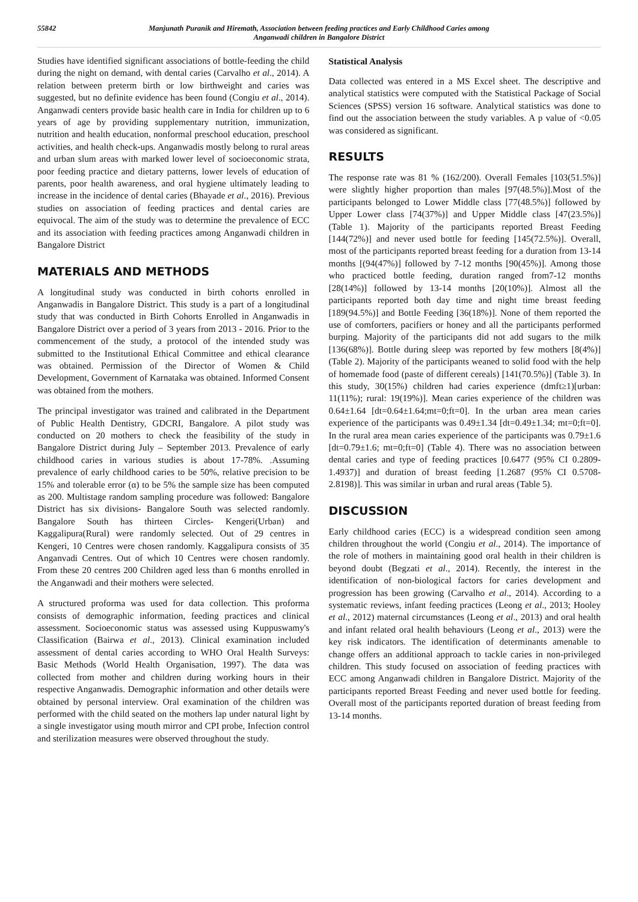55842
Manjunath Puranik and Hiremath, Association between feeding practices and Early Childhood Caries among
Anganwadi children in Bangalore District
Studies have identified significant associations of bottle-feeding the child during the night on demand, with dental caries (Carvalho et al., 2014). A relation between preterm birth or low birthweight and caries was suggested, but no definite evidence has been found (Congiu et al., 2014). Anganwadi centers provide basic health care in India for children up to 6 years of age by providing supplementary nutrition, immunization, nutrition and health education, nonformal preschool education, preschool activities, and health check-ups. Anganwadis mostly belong to rural areas and urban slum areas with marked lower level of socioeconomic strata, poor feeding practice and dietary patterns, lower levels of education of parents, poor health awareness, and oral hygiene ultimately leading to increase in the incidence of dental caries (Bhayade et al., 2016). Previous studies on association of feeding practices and dental caries are equivocal. The aim of the study was to determine the prevalence of ECC and its association with feeding practices among Anganwadi children in Bangalore District
MATERIALS AND METHODS
A longitudinal study was conducted in birth cohorts enrolled in Anganwadis in Bangalore District. This study is a part of a longitudinal study that was conducted in Birth Cohorts Enrolled in Anganwadis in Bangalore District over a period of 3 years from 2013 - 2016. Prior to the commencement of the study, a protocol of the intended study was submitted to the Institutional Ethical Committee and ethical clearance was obtained. Permission of the Director of Women & Child Development, Government of Karnataka was obtained. Informed Consent was obtained from the mothers.
The principal investigator was trained and calibrated in the Department of Public Health Dentistry, GDCRI, Bangalore. A pilot study was conducted on 20 mothers to check the feasibility of the study in Bangalore District during July – September 2013. Prevalence of early childhood caries in various studies is about 17-78%. .Assuming prevalence of early childhood caries to be 50%, relative precision to be 15% and tolerable error (α) to be 5% the sample size has been computed as 200. Multistage random sampling procedure was followed: Bangalore District has six divisions- Bangalore South was selected randomly. Bangalore South has thirteen Circles- Kengeri(Urban) and Kaggalipura(Rural) were randomly selected. Out of 29 centres in Kengeri, 10 Centres were chosen randomly. Kaggalipura consists of 35 Anganvadi Centres. Out of which 10 Centres were chosen randomly. From these 20 centres 200 Children aged less than 6 months enrolled in the Anganwadi and their mothers were selected.
A structured proforma was used for data collection. This proforma consists of demographic information, feeding practices and clinical assessment. Socioeconomic status was assessed using Kuppuswamy's Classification (Bairwa et al., 2013). Clinical examination included assessment of dental caries according to WHO Oral Health Surveys: Basic Methods (World Health Organisation, 1997). The data was collected from mother and children during working hours in their respective Anganwadis. Demographic information and other details were obtained by personal interview. Oral examination of the children was performed with the child seated on the mothers lap under natural light by a single investigator using mouth mirror and CPI probe, Infection control and sterilization measures were observed throughout the study.
Statistical Analysis
Data collected was entered in a MS Excel sheet. The descriptive and analytical statistics were computed with the Statistical Package of Social Sciences (SPSS) version 16 software. Analytical statistics was done to find out the association between the study variables. A p value of <0.05 was considered as significant.
RESULTS
The response rate was 81 % (162/200). Overall Females [103(51.5%)] were slightly higher proportion than males [97(48.5%)].Most of the participants belonged to Lower Middle class [77(48.5%)] followed by Upper Lower class [74(37%)] and Upper Middle class [47(23.5%)] (Table 1). Majority of the participants reported Breast Feeding [144(72%)] and never used bottle for feeding [145(72.5%)]. Overall, most of the participants reported breast feeding for a duration from 13-14 months [(94(47%)] followed by 7-12 months [90(45%)]. Among those who practiced bottle feeding, duration ranged from7-12 months [28(14%)] followed by 13-14 months [20(10%)]. Almost all the participants reported both day time and night time breast feeding [189(94.5%)] and Bottle Feeding [36(18%)]. None of them reported the use of comforters, pacifiers or honey and all the participants performed burping. Majority of the participants did not add sugars to the milk [136(68%)]. Bottle during sleep was reported by few mothers [8(4%)] (Table 2). Majority of the participants weaned to solid food with the help of homemade food (paste of different cereals) [141(70.5%)] (Table 3). In this study, 30(15%) children had caries experience (dmft≥1)[urban: 11(11%); rural: 19(19%)]. Mean caries experience of the children was 0.64±1.64 [dt=0.64±1.64;mt=0;ft=0]. In the urban area mean caries experience of the participants was 0.49±1.34 [dt=0.49±1.34; mt=0;ft=0]. In the rural area mean caries experience of the participants was 0.79±1.6 [dt=0.79±1.6; mt=0;ft=0] (Table 4). There was no association between dental caries and type of feeding practices [0.6477 (95% CI 0.2809-1.4937)] and duration of breast feeding [1.2687 (95% CI 0.5708-2.8198)]. This was similar in urban and rural areas (Table 5).
DISCUSSION
Early childhood caries (ECC) is a widespread condition seen among children throughout the world (Congiu et al., 2014). The importance of the role of mothers in maintaining good oral health in their children is beyond doubt (Begzati et al., 2014). Recently, the interest in the identification of non-biological factors for caries development and progression has been growing (Carvalho et al., 2014). According to a systematic reviews, infant feeding practices (Leong et al., 2013; Hooley et al., 2012) maternal circumstances (Leong et al., 2013) and oral health and infant related oral health behaviours (Leong et al., 2013) were the key risk indicators. The identification of determinants amenable to change offers an additional approach to tackle caries in non-privileged children. This study focused on association of feeding practices with ECC among Anganwadi children in Bangalore District. Majority of the participants reported Breast Feeding and never used bottle for feeding. Overall most of the participants reported duration of breast feeding from 13-14 months.